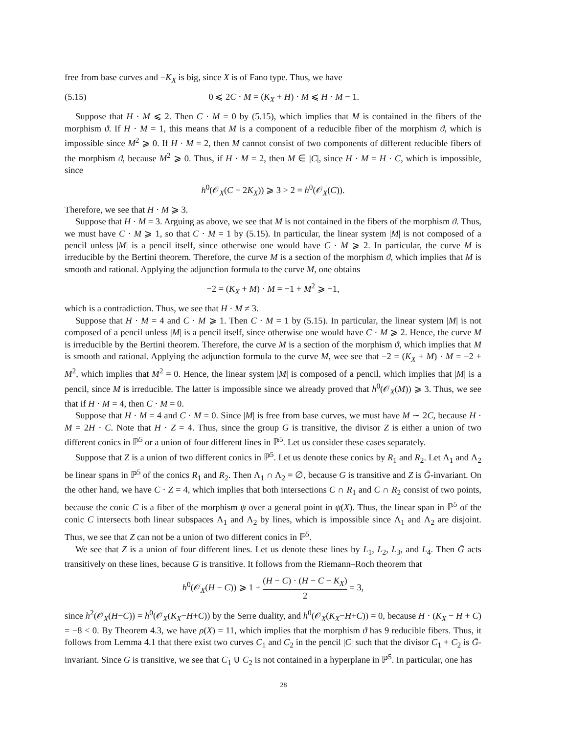free from base curves and −K<sub>X</sub> is big, since X is of Fano type. Thus, we have
(5.15) 0 ⩽ 2C · M = (K<sub>X</sub> + H) · M ⩽ H · M − 1.
Suppose that H · M ⩽ 2. Then C · M = 0 by (5.15), which implies that M is contained in the fibers of the morphism ϑ. If H · M = 1, this means that M is a component of a reducible fiber of the morphism ϑ, which is impossible since M<sup>2</sup> ⩾ 0. If H · M = 2, then M cannot consist of two components of different reducible fibers of the morphism ϑ, because M<sup>2</sup> ⩾ 0. Thus, if H · M = 2, then M ∈ |C|, since H · M = H · C, which is impossible, since
h<sup>0</sup>(𝒪<sub>X</sub>(C − 2K<sub>X</sub>)) ⩾ 3 > 2 = h<sup>0</sup>(𝒪<sub>X</sub>(C)).
Therefore, we see that H · M ⩾ 3.
Suppose that H · M = 3. Arguing as above, we see that M is not contained in the fibers of the morphism ϑ. Thus, we must have C · M ⩾ 1, so that C · M = 1 by (5.15). In particular, the linear system |M| is not composed of a pencil unless |M| is a pencil itself, since otherwise one would have C · M ⩾ 2. In particular, the curve M is irreducible by the Bertini theorem. Therefore, the curve M is a section of the morphism ϑ, which implies that M is smooth and rational. Applying the adjunction formula to the curve M, one obtains
−2 = (K<sub>X</sub> + M) · M = −1 + M<sup>2</sup> ⩾ −1,
which is a contradiction. Thus, we see that H · M ≠ 3.
Suppose that H · M = 4 and C · M ⩾ 1. Then C · M = 1 by (5.15). In particular, the linear system |M| is not composed of a pencil unless |M| is a pencil itself, since otherwise one would have C · M ⩾ 2. Hence, the curve M is irreducible by the Bertini theorem. Therefore, the curve M is a section of the morphism ϑ, which implies that M is smooth and rational. Applying the adjunction formula to the curve M, wee see that −2 = (K<sub>X</sub> + M) · M = −2 + M<sup>2</sup>, which implies that M<sup>2</sup> = 0. Hence, the linear system |M| is composed of a pencil, which implies that |M| is a pencil, since M is irreducible. The latter is impossible since we already proved that h<sup>0</sup>(𝒪<sub>X</sub>(M)) ⩾ 3. Thus, we see that if H · M = 4, then C · M = 0.
Suppose that H · M = 4 and C · M = 0. Since |M| is free from base curves, we must have M ∼ 2C, because H · M = 2H · C. Note that H · Z = 4. Thus, since the group G is transitive, the divisor Z is either a union of two different conics in ℙ<sup>5</sup> or a union of four different lines in ℙ<sup>5</sup>. Let us consider these cases separately.
Suppose that Z is a union of two different conics in ℙ<sup>5</sup>. Let us denote these conics by R<sub>1</sub> and R<sub>2</sub>. Let Λ<sub>1</sub> and Λ<sub>2</sub> be linear spans in ℙ<sup>5</sup> of the conics R<sub>1</sub> and R<sub>2</sub>. Then Λ<sub>1</sub> ∩ Λ<sub>2</sub> = ∅, because G is transitive and Z is Ḡ-invariant. On the other hand, we have C · Z = 4, which implies that both intersections C ∩ R<sub>1</sub> and C ∩ R<sub>2</sub> consist of two points, because the conic C is a fiber of the morphism ψ over a general point in ψ(X). Thus, the linear span in ℙ<sup>5</sup> of the conic C intersects both linear subspaces Λ<sub>1</sub> and Λ<sub>2</sub> by lines, which is impossible since Λ<sub>1</sub> and Λ<sub>2</sub> are disjoint. Thus, we see that Z can not be a union of two different conics in ℙ<sup>5</sup>.
We see that Z is a union of four different lines. Let us denote these lines by L<sub>1</sub>, L<sub>2</sub>, L<sub>3</sub>, and L<sub>4</sub>. Then Ḡ acts transitively on these lines, because G is transitive. It follows from the Riemann–Roch theorem that
h<sup>0</sup>(𝒪<sub>X</sub>(H − C)) ⩾ 1 + (H − C) · (H − C − K<sub>X</sub>) 2 = 3,
since h<sup>2</sup>(𝒪<sub>X</sub>(H−C)) = h<sup>0</sup>(𝒪<sub>X</sub>(K<sub>X</sub>−H+C)) by the Serre duality, and h<sup>0</sup>(𝒪<sub>X</sub>(K<sub>X</sub>−H+C)) = 0, because H · (K<sub>X</sub> − H + C) = −8 < 0. By Theorem 4.3, we have ρ(X) = 11, which implies that the morphism ϑ has 9 reducible fibers. Thus, it follows from Lemma 4.1 that there exist two curves C<sub>1</sub> and C<sub>2</sub> in the pencil |C| such that the divisor C<sub>1</sub> + C<sub>2</sub> is Ḡ-invariant. Since G is transitive, we see that C<sub>1</sub> ∪ C<sub>2</sub> is not contained in a hyperplane in ℙ<sup>5</sup>. In particular, one has
28